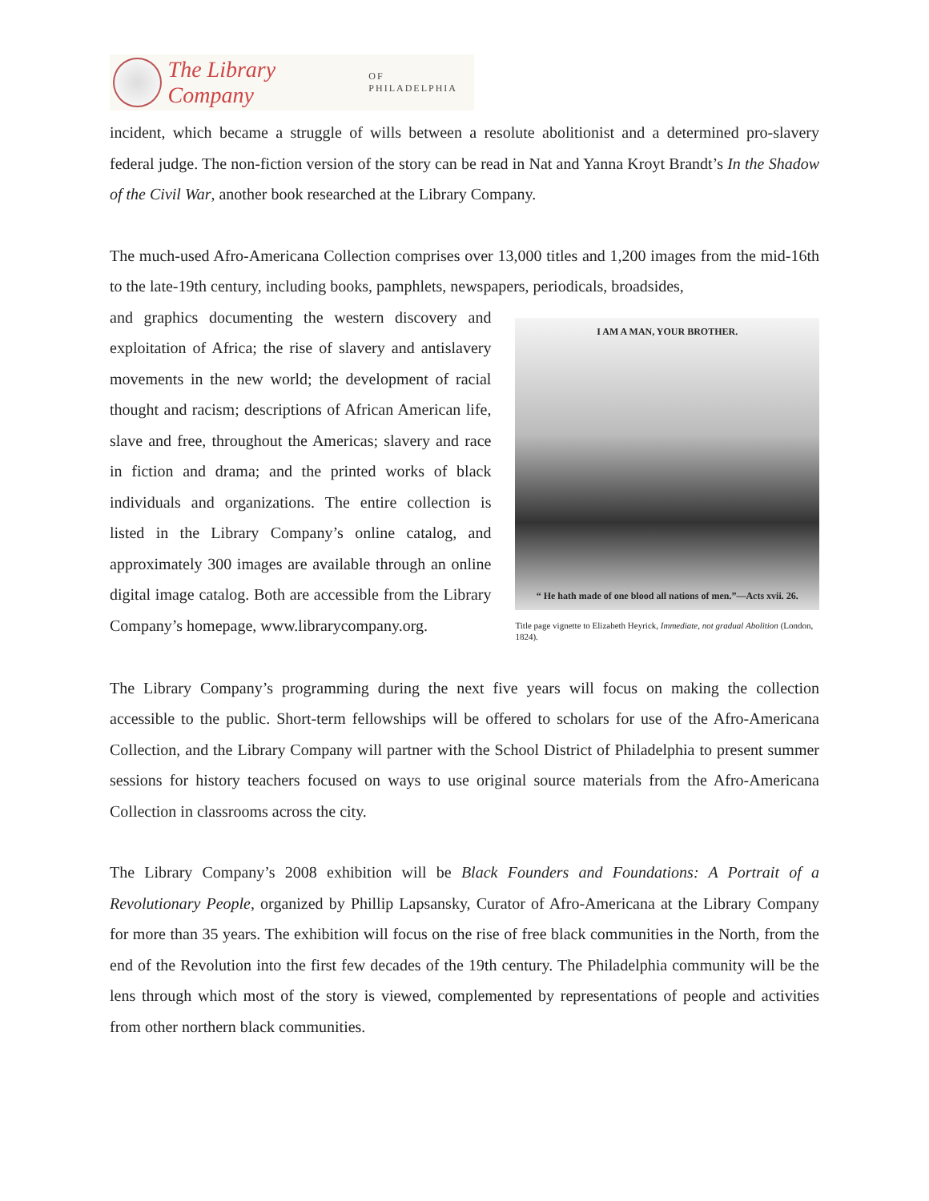The Library Company OF PHILADELPHIA
incident, which became a struggle of wills between a resolute abolitionist and a determined pro-slavery federal judge. The non-fiction version of the story can be read in Nat and Yanna Kroyt Brandt’s In the Shadow of the Civil War, another book researched at the Library Company.
The much-used Afro-Americana Collection comprises over 13,000 titles and 1,200 images from the mid-16th to the late-19th century, including books, pamphlets, newspapers, periodicals, broadsides,
and graphics documenting the western discovery and exploitation of Africa; the rise of slavery and antislavery movements in the new world; the development of racial thought and racism; descriptions of African American life, slave and free, throughout the Americas; slavery and race in fiction and drama; and the printed works of black individuals and organizations. The entire collection is listed in the Library Company’s online catalog, and approximately 300 images are available through an online digital image catalog. Both are accessible from the Library Company’s homepage, www.librarycompany.org.
I AM A MAN, YOUR BROTHER.
“ He hath made of one blood all nations of men.”—Acts xvii. 26.
Title page vignette to Elizabeth Heyrick, Immediate, not gradual Abolition (London, 1824).
The Library Company’s programming during the next five years will focus on making the collection accessible to the public. Short-term fellowships will be offered to scholars for use of the Afro-Americana Collection, and the Library Company will partner with the School District of Philadelphia to present summer sessions for history teachers focused on ways to use original source materials from the Afro-Americana Collection in classrooms across the city.
The Library Company’s 2008 exhibition will be Black Founders and Foundations: A Portrait of a Revolutionary People, organized by Phillip Lapsansky, Curator of Afro-Americana at the Library Company for more than 35 years. The exhibition will focus on the rise of free black communities in the North, from the end of the Revolution into the first few decades of the 19th century. The Philadelphia community will be the lens through which most of the story is viewed, complemented by representations of people and activities from other northern black communities.